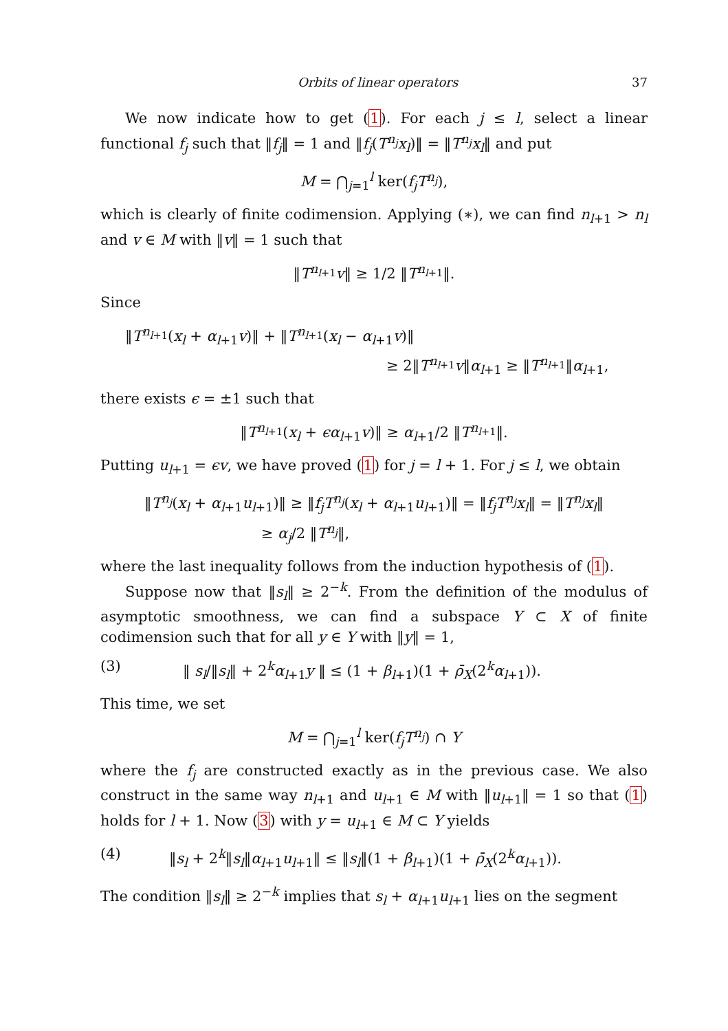Orbits of linear operators 37
We now indicate how to get (1). For each j ≤ l, select a linear functional f<sub>j</sub> such that ‖f<sub>j</sub>‖ = 1 and ‖f<sub>j</sub>(T<sup>n<sub>j</sub></sup>x<sub>l</sub>)‖ = ‖T<sup>n<sub>j</sub></sup>x<sub>l</sub>‖ and put
M = ⋂<sub>j=1</sub><sup>l</sup> ker(f<sub>j</sub>T<sup>n<sub>j</sub></sup>),
which is clearly of finite codimension. Applying (∗), we can find n<sub>l+1</sub> > n<sub>l</sub> and v ∈ M with ‖v‖ = 1 such that
‖T<sup>n<sub>l+1</sub></sup>v‖ ≥ 1/2 ‖T<sup>n<sub>l+1</sub></sup>‖.
Since
‖T<sup>n<sub>l+1</sub></sup>(x<sub>l</sub> + α<sub>l+1</sub>v)‖ + ‖T<sup>n<sub>l+1</sub></sup>(x<sub>l</sub> − α<sub>l+1</sub>v)‖
≥ 2‖T<sup>n<sub>l+1</sub></sup>v‖α<sub>l+1</sub> ≥ ‖T<sup>n<sub>l+1</sub></sup>‖α<sub>l+1</sub>,
there exists ϵ = ±1 such that
‖T<sup>n<sub>l+1</sub></sup>(x<sub>l</sub> + ϵα<sub>l+1</sub>v)‖ ≥ α<sub>l+1</sub>/2 ‖T<sup>n<sub>l+1</sub></sup>‖.
Putting u<sub>l+1</sub> = ϵv, we have proved (1) for j = l + 1. For j ≤ l, we obtain
‖T<sup>n<sub>j</sub></sup>(x<sub>l</sub> + α<sub>l+1</sub>u<sub>l+1</sub>)‖ ≥ ‖f<sub>j</sub>T<sup>n<sub>j</sub></sup>(x<sub>l</sub> + α<sub>l+1</sub>u<sub>l+1</sub>)‖ = ‖f<sub>j</sub>T<sup>n<sub>j</sub></sup>x<sub>l</sub>‖ = ‖T<sup>n<sub>j</sub></sup>x<sub>l</sub>‖
≥ α<sub>j</sub>/2 ‖T<sup>n<sub>j</sub></sup>‖,
where the last inequality follows from the induction hypothesis of (1).
Suppose now that ‖s<sub>l</sub>‖ ≥ 2<sup>−k</sup>. From the definition of the modulus of asymptotic smoothness, we can find a subspace Y ⊂ X of finite codimension such that for all y ∈ Y with ‖y‖ = 1,
(3) ‖ s<sub>l</sub>/‖s<sub>l</sub>‖ + 2<sup>k</sup>α<sub>l+1</sub>y ‖ ≤ (1 + β<sub>l+1</sub>)(1 + ρ̄<sub>X</sub>(2<sup>k</sup>α<sub>l+1</sub>)).
This time, we set
M = ⋂<sub>j=1</sub><sup>l</sup> ker(f<sub>j</sub>T<sup>n<sub>j</sub></sup>) ∩ Y
where the f<sub>j</sub> are constructed exactly as in the previous case. We also construct in the same way n<sub>l+1</sub> and u<sub>l+1</sub> ∈ M with ‖u<sub>l+1</sub>‖ = 1 so that (1) holds for l + 1. Now (3) with y = u<sub>l+1</sub> ∈ M ⊂ Y yields
(4) ‖s<sub>l</sub> + 2<sup>k</sup>‖s<sub>l</sub>‖α<sub>l+1</sub>u<sub>l+1</sub>‖ ≤ ‖s<sub>l</sub>‖(1 + β<sub>l+1</sub>)(1 + ρ̄<sub>X</sub>(2<sup>k</sup>α<sub>l+1</sub>)).
The condition ‖s<sub>l</sub>‖ ≥ 2<sup>−k</sup> implies that s<sub>l</sub> + α<sub>l+1</sub>u<sub>l+1</sub> lies on the segment